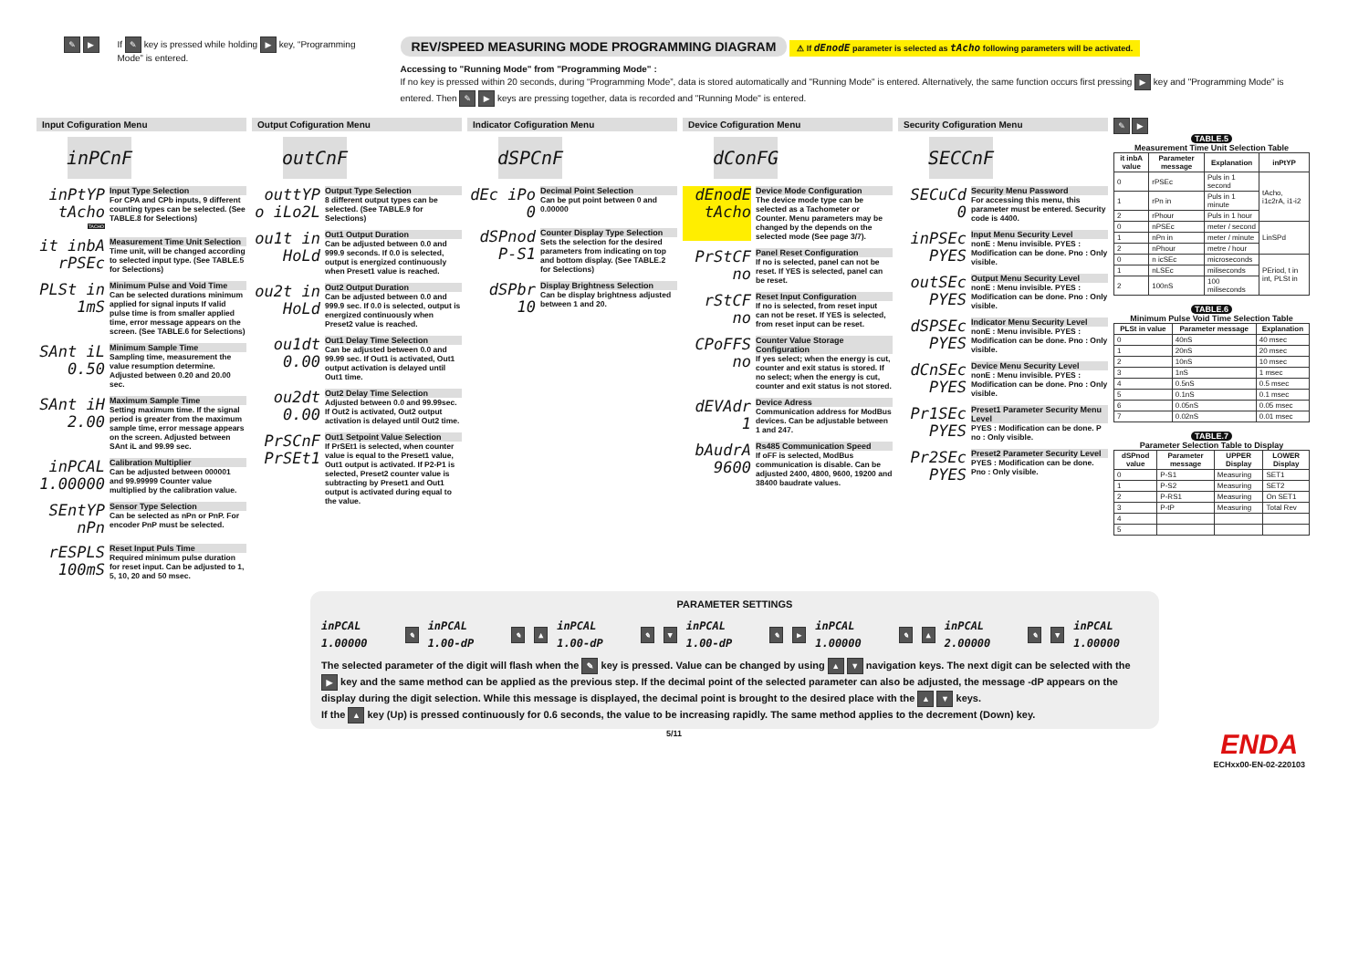✎ ▶
If ✎ key is pressed while holding ▶ key, “Programming Mode” is entered.
REV/SPEED MEASURING MODE PROGRAMMING DIAGRAM ⚠ If dEnodE parameter is selected as tAcho following parameters will be activated.
Accessing to "Running Mode" from "Programming Mode" :
If no key is pressed within 20 seconds, during “Programming Mode”, data is stored automatically and "Running Mode" is entered. Alternatively, the same function occurs first pressing ▶ key and "Programming Mode" is entered. Then ✎ ▶ keys are pressing together, data is recorded and "Running Mode" is entered.
Input Cofiguration Menu
inPCnF
inPtYP
tAcho
TACHO
Input Type Selection
For CPA and CPb inputs, 9 different counting types can be selected. (See TABLE.8 for Selections)
it inbA
rPSEc
Measurement Time Unit Selection
Time unit, will be changed according to selected input type. (See TABLE.5 for Selections)
PLSt in
1mS
Minimum Pulse and Void Time
Can be selected durations minimum applied for signal inputs If valid pulse time is from smaller applied time, error message appears on the screen. (See TABLE.6 for Selections)
SAnt iL
0.50
Minimum Sample Time
Sampling time, measurement the value resumption determine. Adjusted between 0.20 and 20.00 sec.
SAnt iH
2.00
Maximum Sample Time
Setting maximum time. If the signal period is greater from the maximum sample time, error message appears on the screen. Adjusted between SAnt iL and 99.99 sec.
inPCAL
1.00000
Calibration Multiplier
Can be adjusted between 000001 and 99.99999 Counter value multiplied by the calibration value.
SEntYP
nPn
Sensor Type Selection
Can be selected as nPn or PnP. For encoder PnP must be selected.
rESPLS
100mS
Reset Input Puls Time
Required minimum pulse duration for reset input. Can be adjusted to 1, 5, 10, 20 and 50 msec.
Output Cofiguration Menu
outCnF
outtYP
o iLo2L
Output Type Selection
8 different output types can be selected. (See TABLE.9 for Selections)
ou1t in
HoLd
Out1 Output Duration
Can be adjusted between 0.0 and 999.9 seconds. If 0.0 is selected, output is energized continuously when Preset1 value is reached.
ou2t in
HoLd
Out2 Output Duration
Can be adjusted between 0.0 and 999.9 sec. If 0.0 is selected, output is energized continuously when Preset2 value is reached.
ou1dt
0.00
Out1 Delay Time Selection
Can be adjusted between 0.0 and 99.99 sec. If Out1 is activated, Out1 output activation is delayed until Out1 time.
ou2dt
0.00
Out2 Delay Time Selection
Adjusted between 0.0 and 99.99sec. If Out2 is activated, Out2 output activation is delayed until Out2 time.
PrSCnF
PrSEt1
Out1 Setpoint Value Selection
If PrSEt1 is selected, when counter value is equal to the Preset1 value, Out1 output is activated. If P2-P1 is selected, Preset2 counter value is subtracting by Preset1 and Out1 output is activated during equal to the value.
Indicator Cofiguration Menu
dSPCnF
dEc iPo
0
Decimal Point Selection
Can be put point between 0 and 0.00000
dSPnod
P-S1
Counter Display Type Selection
Sets the selection for the desired parameters from indicating on top and bottom display. (See TABLE.2 for Selections)
dSPbr
10
Display Brightness Selection
Can be display brightness adjusted between 1 and 20.
Device Cofiguration Menu
dConFG
dEnodE
tAcho
Device Mode Configuration
The device mode type can be selected as a Tachometer or Counter. Menu parameters may be changed by the depends on the selected mode (See page 3/7).
PrStCF
no
Panel Reset Configuration
If no is selected, panel can not be reset. If YES is selected, panel can be reset.
rStCF
no
Reset Input Configuration
If no is selected, from reset input can not be reset. If YES is selected, from reset input can be reset.
CPoFFS
no
Counter Value Storage Configuration
If yes select; when the energy is cut, counter and exit status is stored. If no select; when the energy is cut, counter and exit status is not stored.
dEVAdr
1
Device Adress
Communication address for ModBus devices. Can be adjustable between 1 and 247.
bAudrA
9600
Rs485 Communication Speed
If oFF is selected, ModBus communication is disable. Can be adjusted 2400, 4800, 9600, 19200 and 38400 baudrate values.
Security Cofiguration Menu
SECCnF
SECuCd
0
Security Menu Password
For accessing this menu, this parameter must be entered. Security code is 4400.
inPSEc
PYES
Input Menu Security Level
nonE : Menu invisible. PYES : Modification can be done. Pno : Only visible.
outSEc
PYES
Output Menu Security Level
nonE : Menu invisible. PYES : Modification can be done. Pno : Only visible.
dSPSEc
PYES
Indicator Menu Security Level
nonE : Menu invisible. PYES : Modification can be done. Pno : Only visible.
dCnSEc
PYES
Device Menu Security Level
nonE : Menu invisible. PYES : Modification can be done. Pno : Only visible.
Pr1SEc
PYES
Preset1 Parameter Security Menu Level
PYES : Modification can be done. P no : Only visible.
Pr2SEc
PYES
Preset2 Parameter Security Level
PYES : Modification can be done. Pno : Only visible.
✎ ▶
TABLE.5
Measurement Time Unit Selection Table
| it inbA value | Parameter message | Explanation | inPtYP |
| --- | --- | --- | --- |
| 0 | rPSEc | Puls in 1 second | tAcho, i1c2rA, i1-i2 |
| 1 | rPn in | Puls in 1 minute | |
| 2 | rPhour | Puls in 1 hour | |
| 0 | nPSEc | meter / second | LinSPd |
| 1 | nPn in | meter / minute | |
| 2 | nPhour | metre / hour | |
| 0 | n icSEc | microseconds | PEriod, t in int, PLSt in |
| 1 | nLSEc | miliseconds | |
| 2 | 100nS | 100 miliseconds | |
TABLE.6
Minimum Pulse Void Time Selection Table
| PLSt in value | Parameter message | Explanation |
| --- | --- | --- |
| 0 | 40nS | 40 msec |
| 1 | 20nS | 20 msec |
| 2 | 10nS | 10 msec |
| 3 | 1nS | 1 msec |
| 4 | 0.5nS | 0.5 msec |
| 5 | 0.1nS | 0.1 msec |
| 6 | 0.05nS | 0.05 msec |
| 7 | 0.02nS | 0.01 msec |
TABLE.7
Parameter Selection Table to Display
| dSPnod value | Parameter message | UPPER Display | LOWER Display |
| --- | --- | --- | --- |
| 0 | P-S1 | Measuring | SET1 |
| 1 | P-S2 | Measuring | SET2 |
| 2 | P-RS1 | Measuring | On SET1 |
| 3 | P-tP | Measuring | Total Rev |
| 4 | | | |
| 5 | | | |
PARAMETER SETTINGS
inPCAL 1.00000 ✎ inPCAL 1.00-dP ✎ ▲ inPCAL 1.00-dP ✎ ▼ inPCAL 1.00-dP ✎ ▶ inPCAL 1.00000 ✎ ▲ inPCAL 2.00000 ✎ ▼ inPCAL 1.00000
The selected parameter of the digit will flash when the ✎ key is pressed. Value can be changed by using ▲ ▼ navigation keys. The next digit can be selected with the ▶ key and the same method can be applied as the previous step. If the decimal point of the selected parameter can also be adjusted, the message -dP appears on the display during the digit selection. While this message is displayed, the decimal point is brought to the desired place with the ▲ ▼ keys.
If the ▲ key (Up) is pressed continuously for 0.6 seconds, the value to be increasing rapidly. The same method applies to the decrement (Down) key.
5/11 ENDA
ECHxx00-EN-02-220103